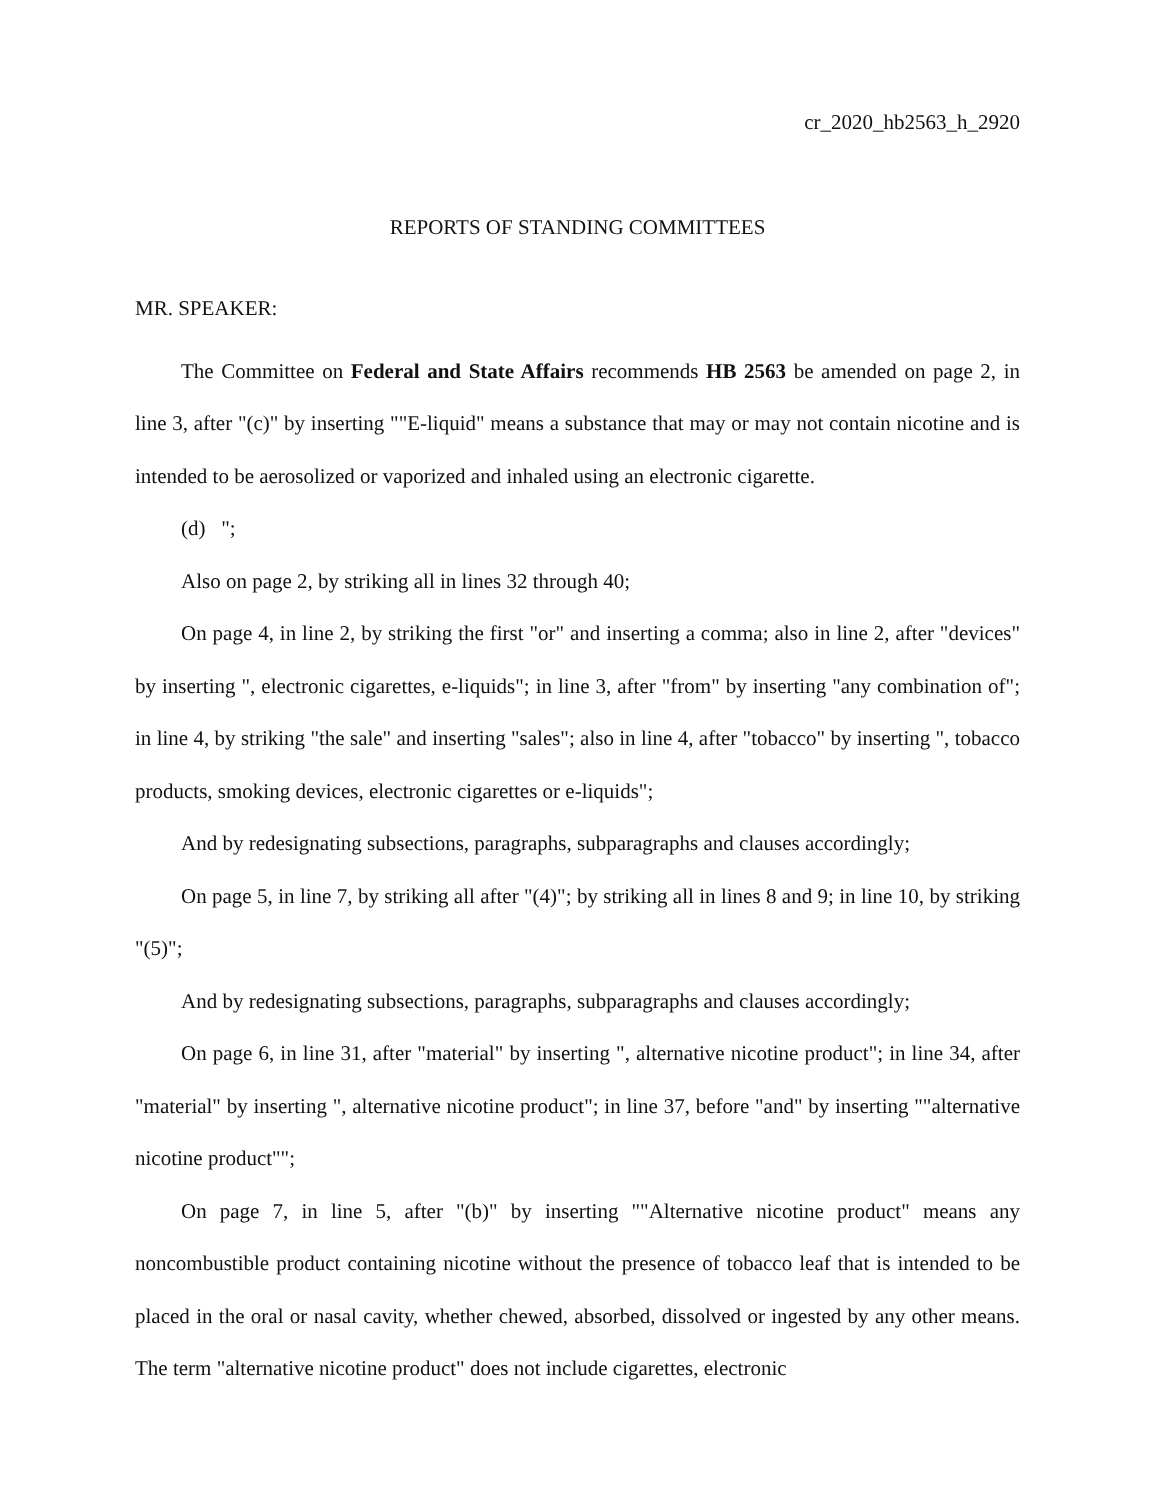cr_2020_hb2563_h_2920
REPORTS OF STANDING COMMITTEES
MR. SPEAKER:
The Committee on Federal and State Affairs recommends HB 2563 be amended on page 2, in line 3, after "(c)" by inserting ""E-liquid" means a substance that may or may not contain nicotine and is intended to be aerosolized or vaporized and inhaled using an electronic cigarette.
(d) ";
Also on page 2, by striking all in lines 32 through 40;
On page 4, in line 2, by striking the first "or" and inserting a comma; also in line 2, after "devices" by inserting ", electronic cigarettes, e-liquids"; in line 3, after "from" by inserting "any combination of"; in line 4, by striking "the sale" and inserting "sales"; also in line 4, after "tobacco" by inserting ", tobacco products, smoking devices, electronic cigarettes or e-liquids";
And by redesignating subsections, paragraphs, subparagraphs and clauses accordingly;
On page 5, in line 7, by striking all after "(4)"; by striking all in lines 8 and 9; in line 10, by striking "(5)";
And by redesignating subsections, paragraphs, subparagraphs and clauses accordingly;
On page 6, in line 31, after "material" by inserting ", alternative nicotine product"; in line 34, after "material" by inserting ", alternative nicotine product"; in line 37, before "and" by inserting ""alternative nicotine product"";
On page 7, in line 5, after "(b)" by inserting ""Alternative nicotine product" means any noncombustible product containing nicotine without the presence of tobacco leaf that is intended to be placed in the oral or nasal cavity, whether chewed, absorbed, dissolved or ingested by any other means. The term "alternative nicotine product" does not include cigarettes, electronic